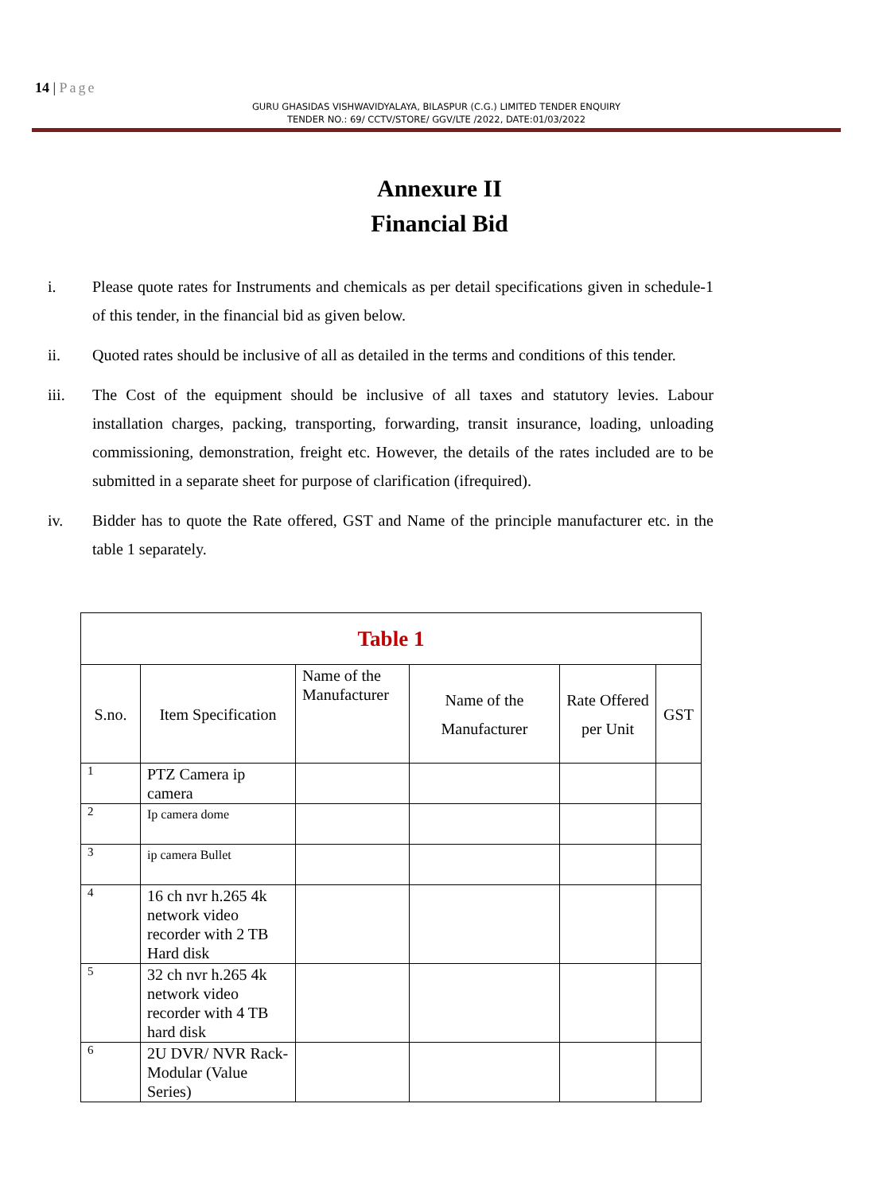14 | Page
GURU GHASIDAS VISHWAVIDYALAYA, BILASPUR (C.G.) LIMITED TENDER ENQUIRY
TENDER NO.: 69/ CCTV/STORE/ GGV/LTE /2022, DATE:01/03/2022
Annexure II
Financial Bid
i. Please quote rates for Instruments and chemicals as per detail specifications given in schedule-1 of this tender, in the financial bid as given below.
ii. Quoted rates should be inclusive of all as detailed in the terms and conditions of this tender.
iii. The Cost of the equipment should be inclusive of all taxes and statutory levies. Labour installation charges, packing, transporting, forwarding, transit insurance, loading, unloading commissioning, demonstration, freight etc. However, the details of the rates included are to be submitted in a separate sheet for purpose of clarification (ifrequired).
iv. Bidder has to quote the Rate offered, GST and Name of the principle manufacturer etc. in the table 1 separately.
| Table 1 | | | | | |
| S.no. | Item Specification | Name of the Manufacturer | Name of the Manufacturer | Rate Offered per Unit | GST |
| 1 | PTZ Camera ip camera | | | | |
| 2 | Ip camera dome | | | | |
| 3 | ip camera Bullet | | | | |
| 4 | 16 ch nvr h.265 4k network video recorder with 2 TB Hard disk | | | | |
| 5 | 32 ch nvr h.265 4k network video recorder with 4 TB hard disk | | | | |
| 6 | 2U DVR/ NVR Rack- Modular (Value Series) | | | | |